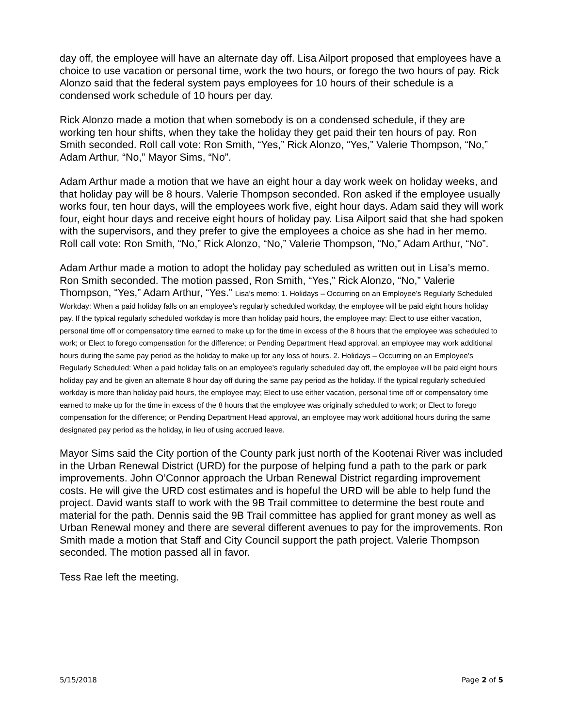day off, the employee will have an alternate day off. Lisa Ailport proposed that employees have a choice to use vacation or personal time, work the two hours, or forego the two hours of pay. Rick Alonzo said that the federal system pays employees for 10 hours of their schedule is a condensed work schedule of 10 hours per day.
Rick Alonzo made a motion that when somebody is on a condensed schedule, if they are working ten hour shifts, when they take the holiday they get paid their ten hours of pay. Ron Smith seconded. Roll call vote: Ron Smith, “Yes,” Rick Alonzo, “Yes,” Valerie Thompson, “No,” Adam Arthur, “No,” Mayor Sims, “No”.
Adam Arthur made a motion that we have an eight hour a day work week on holiday weeks, and that holiday pay will be 8 hours. Valerie Thompson seconded. Ron asked if the employee usually works four, ten hour days, will the employees work five, eight hour days. Adam said they will work four, eight hour days and receive eight hours of holiday pay. Lisa Ailport said that she had spoken with the supervisors, and they prefer to give the employees a choice as she had in her memo. Roll call vote: Ron Smith, “No,” Rick Alonzo, “No,” Valerie Thompson, “No,” Adam Arthur, “No”.
Adam Arthur made a motion to adopt the holiday pay scheduled as written out in Lisa’s memo. Ron Smith seconded. The motion passed, Ron Smith, “Yes,” Rick Alonzo, “No,” Valerie Thompson, “Yes,” Adam Arthur, “Yes.” Lisa’s memo: 1. Holidays – Occurring on an Employee’s Regularly Scheduled Workday: When a paid holiday falls on an employee’s regularly scheduled workday, the employee will be paid eight hours holiday pay. If the typical regularly scheduled workday is more than holiday paid hours, the employee may: Elect to use either vacation, personal time off or compensatory time earned to make up for the time in excess of the 8 hours that the employee was scheduled to work; or Elect to forego compensation for the difference; or Pending Department Head approval, an employee may work additional hours during the same pay period as the holiday to make up for any loss of hours. 2. Holidays – Occurring on an Employee’s Regularly Scheduled: When a paid holiday falls on an employee’s regularly scheduled day off, the employee will be paid eight hours holiday pay and be given an alternate 8 hour day off during the same pay period as the holiday. If the typical regularly scheduled workday is more than holiday paid hours, the employee may; Elect to use either vacation, personal time off or compensatory time earned to make up for the time in excess of the 8 hours that the employee was originally scheduled to work; or Elect to forego compensation for the difference; or Pending Department Head approval, an employee may work additional hours during the same designated pay period as the holiday, in lieu of using accrued leave.
Mayor Sims said the City portion of the County park just north of the Kootenai River was included in the Urban Renewal District (URD) for the purpose of helping fund a path to the park or park improvements. John O’Connor approach the Urban Renewal District regarding improvement costs. He will give the URD cost estimates and is hopeful the URD will be able to help fund the project. David wants staff to work with the 9B Trail committee to determine the best route and material for the path. Dennis said the 9B Trail committee has applied for grant money as well as Urban Renewal money and there are several different avenues to pay for the improvements. Ron Smith made a motion that Staff and City Council support the path project. Valerie Thompson seconded. The motion passed all in favor.
Tess Rae left the meeting.
5/15/2018 Page 2 of 5